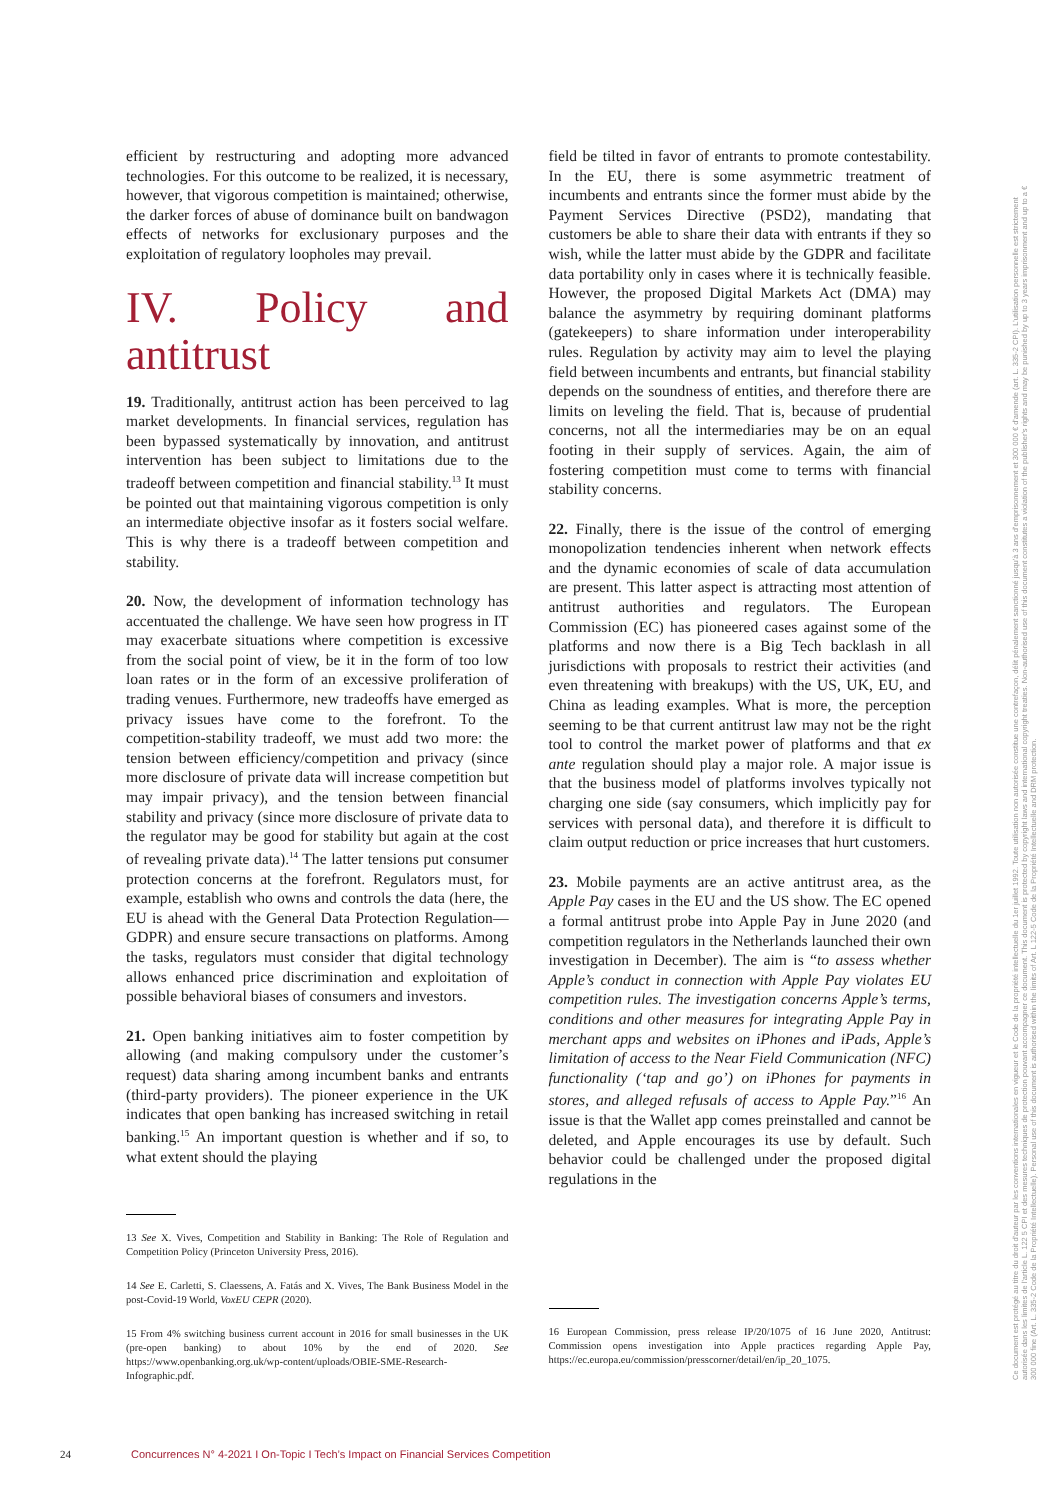efficient by restructuring and adopting more advanced technologies. For this outcome to be realized, it is necessary, however, that vigorous competition is maintained; otherwise, the darker forces of abuse of dominance built on bandwagon effects of networks for exclusionary purposes and the exploitation of regulatory loopholes may prevail.
IV. Policy and antitrust
19. Traditionally, antitrust action has been perceived to lag market developments. In financial services, regulation has been bypassed systematically by innovation, and antitrust intervention has been subject to limitations due to the tradeoff between competition and financial stability.<sup>13</sup> It must be pointed out that maintaining vigorous competition is only an intermediate objective insofar as it fosters social welfare. This is why there is a tradeoff between competition and stability.
20. Now, the development of information technology has accentuated the challenge. We have seen how progress in IT may exacerbate situations where competition is excessive from the social point of view, be it in the form of too low loan rates or in the form of an excessive proliferation of trading venues. Furthermore, new tradeoffs have emerged as privacy issues have come to the forefront. To the competition-stability tradeoff, we must add two more: the tension between efficiency/competition and privacy (since more disclosure of private data will increase competition but may impair privacy), and the tension between financial stability and privacy (since more disclosure of private data to the regulator may be good for stability but again at the cost of revealing private data).<sup>14</sup> The latter tensions put consumer protection concerns at the forefront. Regulators must, for example, establish who owns and controls the data (here, the EU is ahead with the General Data Protection Regulation—GDPR) and ensure secure transactions on platforms. Among the tasks, regulators must consider that digital technology allows enhanced price discrimination and exploitation of possible behavioral biases of consumers and investors.
21. Open banking initiatives aim to foster competition by allowing (and making compulsory under the customer’s request) data sharing among incumbent banks and entrants (third-party providers). The pioneer experience in the UK indicates that open banking has increased switching in retail banking.<sup>15</sup> An important question is whether and if so, to what extent should the playing
13 See X. Vives, Competition and Stability in Banking: The Role of Regulation and Competition Policy (Princeton University Press, 2016).
14 See E. Carletti, S. Claessens, A. Fatás and X. Vives, The Bank Business Model in the post-Covid-19 World, VoxEU CEPR (2020).
15 From 4% switching business current account in 2016 for small businesses in the UK (pre-open banking) to about 10% by the end of 2020. See https://www.openbanking.org.uk/wp-content/uploads/OBIE-SME-Research-Infographic.pdf.
field be tilted in favor of entrants to promote contestability. In the EU, there is some asymmetric treatment of incumbents and entrants since the former must abide by the Payment Services Directive (PSD2), mandating that customers be able to share their data with entrants if they so wish, while the latter must abide by the GDPR and facilitate data portability only in cases where it is technically feasible. However, the proposed Digital Markets Act (DMA) may balance the asymmetry by requiring dominant platforms (gatekeepers) to share information under interoperability rules. Regulation by activity may aim to level the playing field between incumbents and entrants, but financial stability depends on the soundness of entities, and therefore there are limits on leveling the field. That is, because of prudential concerns, not all the intermediaries may be on an equal footing in their supply of services. Again, the aim of fostering competition must come to terms with financial stability concerns.
22. Finally, there is the issue of the control of emerging monopolization tendencies inherent when network effects and the dynamic economies of scale of data accumulation are present. This latter aspect is attracting most attention of antitrust authorities and regulators. The European Commission (EC) has pioneered cases against some of the platforms and now there is a Big Tech backlash in all jurisdictions with proposals to restrict their activities (and even threatening with breakups) with the US, UK, EU, and China as leading examples. What is more, the perception seeming to be that current antitrust law may not be the right tool to control the market power of platforms and that ex ante regulation should play a major role. A major issue is that the business model of platforms involves typically not charging one side (say consumers, which implicitly pay for services with personal data), and therefore it is difficult to claim output reduction or price increases that hurt customers.
23. Mobile payments are an active antitrust area, as the Apple Pay cases in the EU and the US show. The EC opened a formal antitrust probe into Apple Pay in June 2020 (and competition regulators in the Netherlands launched their own investigation in December). The aim is “to assess whether Apple’s conduct in connection with Apple Pay violates EU competition rules. The investigation concerns Apple’s terms, conditions and other measures for integrating Apple Pay in merchant apps and websites on iPhones and iPads, Apple’s limitation of access to the Near Field Communication (NFC) functionality (‘tap and go’) on iPhones for payments in stores, and alleged refusals of access to Apple Pay.”<sup>16</sup> An issue is that the Wallet app comes preinstalled and cannot be deleted, and Apple encourages its use by default. Such behavior could be challenged under the proposed digital regulations in the
16 European Commission, press release IP/20/1075 of 16 June 2020, Antitrust: Commission opens investigation into Apple practices regarding Apple Pay, https://ec.europa.eu/commission/presscorner/detail/en/ip_20_1075.
24 Concurrences N° 4-2021 I On-Topic I Tech’s Impact on Financial Services Competition
Ce document est protégé au titre du droit d'auteur par les conventions internationales en vigueur et le Code de la propriété intellectuelle du 1er juillet 1992. Toute utilisation non autorisée constitue une contrefaçon, délit pénalement sanctionné jusqu'à 3 ans d'emprisonnement et 300 000 € d'amende (art. L. 335-2 CPI). L'utilisation personnelle est strictement autorisée dans les limites de l'article L. 122 5 CPI et des mesures techniques de protection pouvant accompagner ce document. This document is protected by copyright laws and international copyright treaties. Non-authorised use of this document constitutes a violation of the publisher's rights and may be punished by up to 3 years imprisonment and up to a € 300 000 fine (Art. L. 335-2 Code de la Propriété Intellectuelle). Personal use of this document is authorised within the limits of Art. L 122-5 Code de la Propriété Intellectuelle and DRM protection.